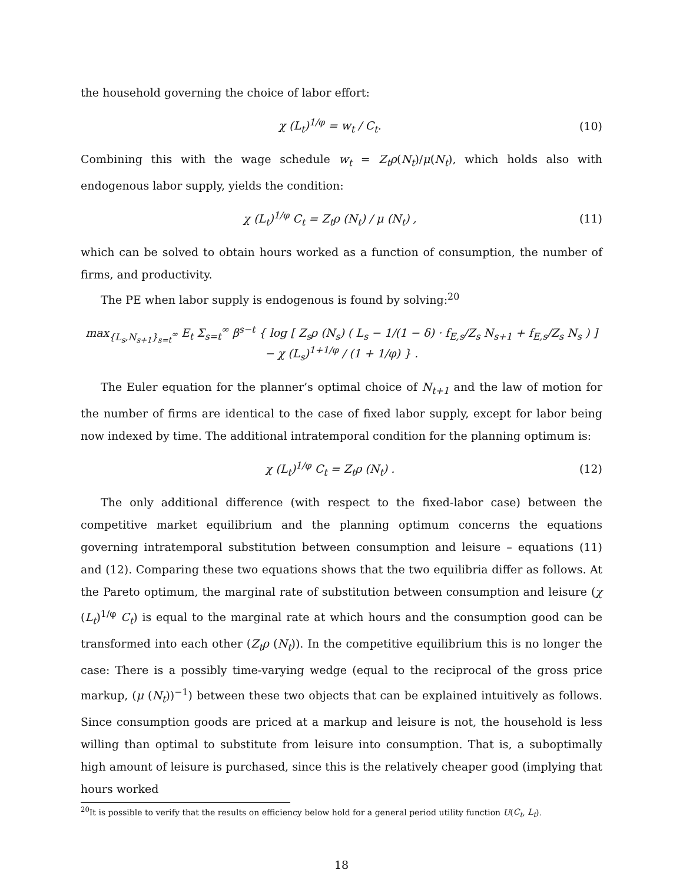the household governing the choice of labor effort:
χ (L<sub>t</sub>)<sup>1/φ</sup> = w<sub>t</sub> / C<sub>t</sub>. (10)
Combining this with the wage schedule w<sub>t</sub> = Z<sub>t</sub>ρ(N<sub>t</sub>)/μ(N<sub>t</sub>), which holds also with endogenous labor supply, yields the condition:
χ (L<sub>t</sub>)<sup>1/φ</sup> C<sub>t</sub> = Z<sub>t</sub>ρ (N<sub>t</sub>) / μ (N<sub>t</sub>) , (11)
which can be solved to obtain hours worked as a function of consumption, the number of firms, and productivity.
The PE when labor supply is endogenous is found by solving:<sup>20</sup>
max<sub>{L<sub>s</sub>,N<sub>s+1</sub>}<sub>s=t</sub><sup>∞</sup></sub> E<sub>t</sub> Σ<sub>s=t</sub><sup>∞</sup> β<sup>s−t</sup> { log [ Z<sub>s</sub>ρ (N<sub>s</sub>) ( L<sub>s</sub> − 1/(1 − δ) · f<sub>E,s</sub>/Z<sub>s</sub> N<sub>s+1</sub> + f<sub>E,s</sub>/Z<sub>s</sub> N<sub>s</sub> ) ] − χ (L<sub>s</sub>)<sup>1+1/φ</sup> / (1 + 1/φ) } .
The Euler equation for the planner’s optimal choice of N<sub>t+1</sub> and the law of motion for the number of firms are identical to the case of fixed labor supply, except for labor being now indexed by time. The additional intratemporal condition for the planning optimum is:
χ (L<sub>t</sub>)<sup>1/φ</sup> C<sub>t</sub> = Z<sub>t</sub>ρ (N<sub>t</sub>) . (12)
The only additional difference (with respect to the fixed-labor case) between the competitive market equilibrium and the planning optimum concerns the equations governing intratemporal substitution between consumption and leisure – equations (11) and (12). Comparing these two equations shows that the two equilibria differ as follows. At the Pareto optimum, the marginal rate of substitution between consumption and leisure (χ (L<sub>t</sub>)<sup>1/φ</sup> C<sub>t</sub>) is equal to the marginal rate at which hours and the consumption good can be transformed into each other (Z<sub>t</sub>ρ (N<sub>t</sub>)). In the competitive equilibrium this is no longer the case: There is a possibly time-varying wedge (equal to the reciprocal of the gross price markup, (μ (N<sub>t</sub>))<sup>−1</sup>) between these two objects that can be explained intuitively as follows. Since consumption goods are priced at a markup and leisure is not, the household is less willing than optimal to substitute from leisure into consumption. That is, a suboptimally high amount of leisure is purchased, since this is the relatively cheaper good (implying that hours worked
<sup>20</sup> It is possible to verify that the results on efficiency below hold for a general period utility function U(C<sub>t</sub>, L<sub>t</sub>).
18